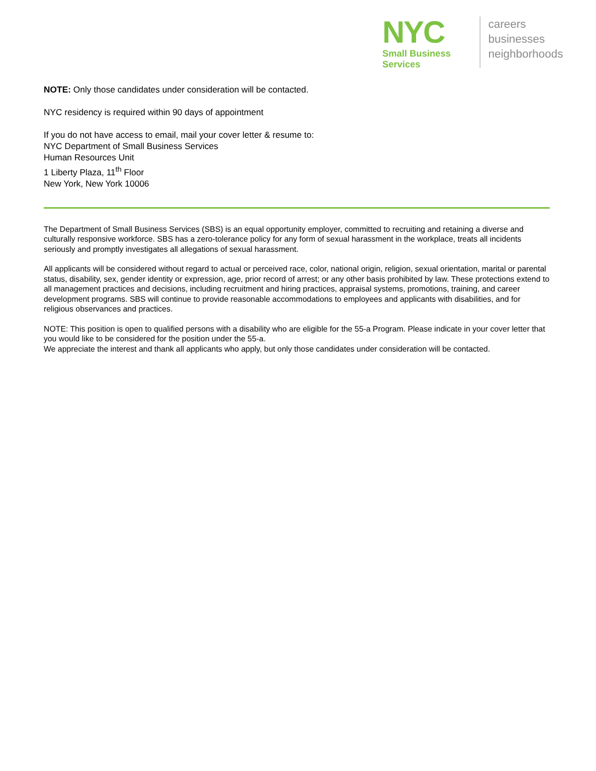NYC
Small Business
Services
careers
businesses
neighborhoods
NOTE: Only those candidates under consideration will be contacted.
NYC residency is required within 90 days of appointment
If you do not have access to email, mail your cover letter & resume to:
NYC Department of Small Business Services
Human Resources Unit
1 Liberty Plaza, 11<sup>th</sup> Floor
New York, New York 10006
The Department of Small Business Services (SBS) is an equal opportunity employer, committed to recruiting and retaining a diverse and culturally responsive workforce. SBS has a zero-tolerance policy for any form of sexual harassment in the workplace, treats all incidents seriously and promptly investigates all allegations of sexual harassment.
All applicants will be considered without regard to actual or perceived race, color, national origin, religion, sexual orientation, marital or parental status, disability, sex, gender identity or expression, age, prior record of arrest; or any other basis prohibited by law. These protections extend to all management practices and decisions, including recruitment and hiring practices, appraisal systems, promotions, training, and career development programs. SBS will continue to provide reasonable accommodations to employees and applicants with disabilities, and for religious observances and practices.
NOTE: This position is open to qualified persons with a disability who are eligible for the 55-a Program. Please indicate in your cover letter that you would like to be considered for the position under the 55-a.
We appreciate the interest and thank all applicants who apply, but only those candidates under consideration will be contacted.